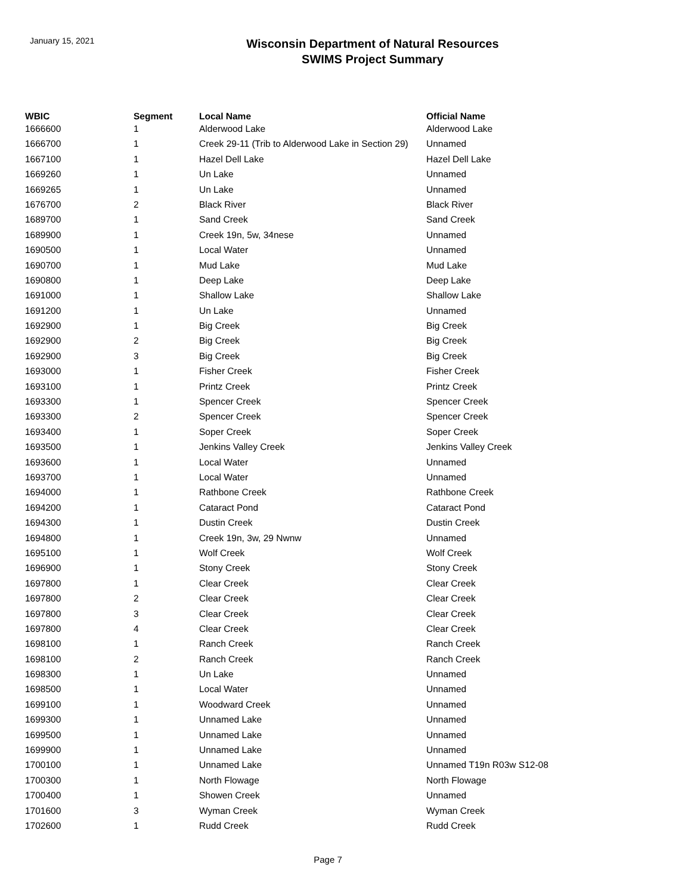January 15, 2021
Wisconsin Department of Natural Resources
SWIMS Project Summary
| WBIC | Segment | Local Name | Official Name |
| --- | --- | --- | --- |
| 1666600 | 1 | Alderwood Lake | Alderwood Lake |
| 1666700 | 1 | Creek 29-11 (Trib to Alderwood Lake in Section 29) | Unnamed |
| 1667100 | 1 | Hazel Dell Lake | Hazel Dell Lake |
| 1669260 | 1 | Un Lake | Unnamed |
| 1669265 | 1 | Un Lake | Unnamed |
| 1676700 | 2 | Black River | Black River |
| 1689700 | 1 | Sand Creek | Sand Creek |
| 1689900 | 1 | Creek 19n, 5w, 34nese | Unnamed |
| 1690500 | 1 | Local Water | Unnamed |
| 1690700 | 1 | Mud Lake | Mud Lake |
| 1690800 | 1 | Deep Lake | Deep Lake |
| 1691000 | 1 | Shallow Lake | Shallow Lake |
| 1691200 | 1 | Un Lake | Unnamed |
| 1692900 | 1 | Big Creek | Big Creek |
| 1692900 | 2 | Big Creek | Big Creek |
| 1692900 | 3 | Big Creek | Big Creek |
| 1693000 | 1 | Fisher Creek | Fisher Creek |
| 1693100 | 1 | Printz Creek | Printz Creek |
| 1693300 | 1 | Spencer Creek | Spencer Creek |
| 1693300 | 2 | Spencer Creek | Spencer Creek |
| 1693400 | 1 | Soper Creek | Soper Creek |
| 1693500 | 1 | Jenkins Valley Creek | Jenkins Valley Creek |
| 1693600 | 1 | Local Water | Unnamed |
| 1693700 | 1 | Local Water | Unnamed |
| 1694000 | 1 | Rathbone Creek | Rathbone Creek |
| 1694200 | 1 | Cataract Pond | Cataract Pond |
| 1694300 | 1 | Dustin Creek | Dustin Creek |
| 1694800 | 1 | Creek 19n, 3w, 29 Nwnw | Unnamed |
| 1695100 | 1 | Wolf Creek | Wolf Creek |
| 1696900 | 1 | Stony Creek | Stony Creek |
| 1697800 | 1 | Clear Creek | Clear Creek |
| 1697800 | 2 | Clear Creek | Clear Creek |
| 1697800 | 3 | Clear Creek | Clear Creek |
| 1697800 | 4 | Clear Creek | Clear Creek |
| 1698100 | 1 | Ranch Creek | Ranch Creek |
| 1698100 | 2 | Ranch Creek | Ranch Creek |
| 1698300 | 1 | Un Lake | Unnamed |
| 1698500 | 1 | Local Water | Unnamed |
| 1699100 | 1 | Woodward Creek | Unnamed |
| 1699300 | 1 | Unnamed Lake | Unnamed |
| 1699500 | 1 | Unnamed Lake | Unnamed |
| 1699900 | 1 | Unnamed Lake | Unnamed |
| 1700100 | 1 | Unnamed Lake | Unnamed T19n R03w S12-08 |
| 1700300 | 1 | North Flowage | North Flowage |
| 1700400 | 1 | Showen Creek | Unnamed |
| 1701600 | 3 | Wyman Creek | Wyman Creek |
| 1702600 | 1 | Rudd Creek | Rudd Creek |
Page 7